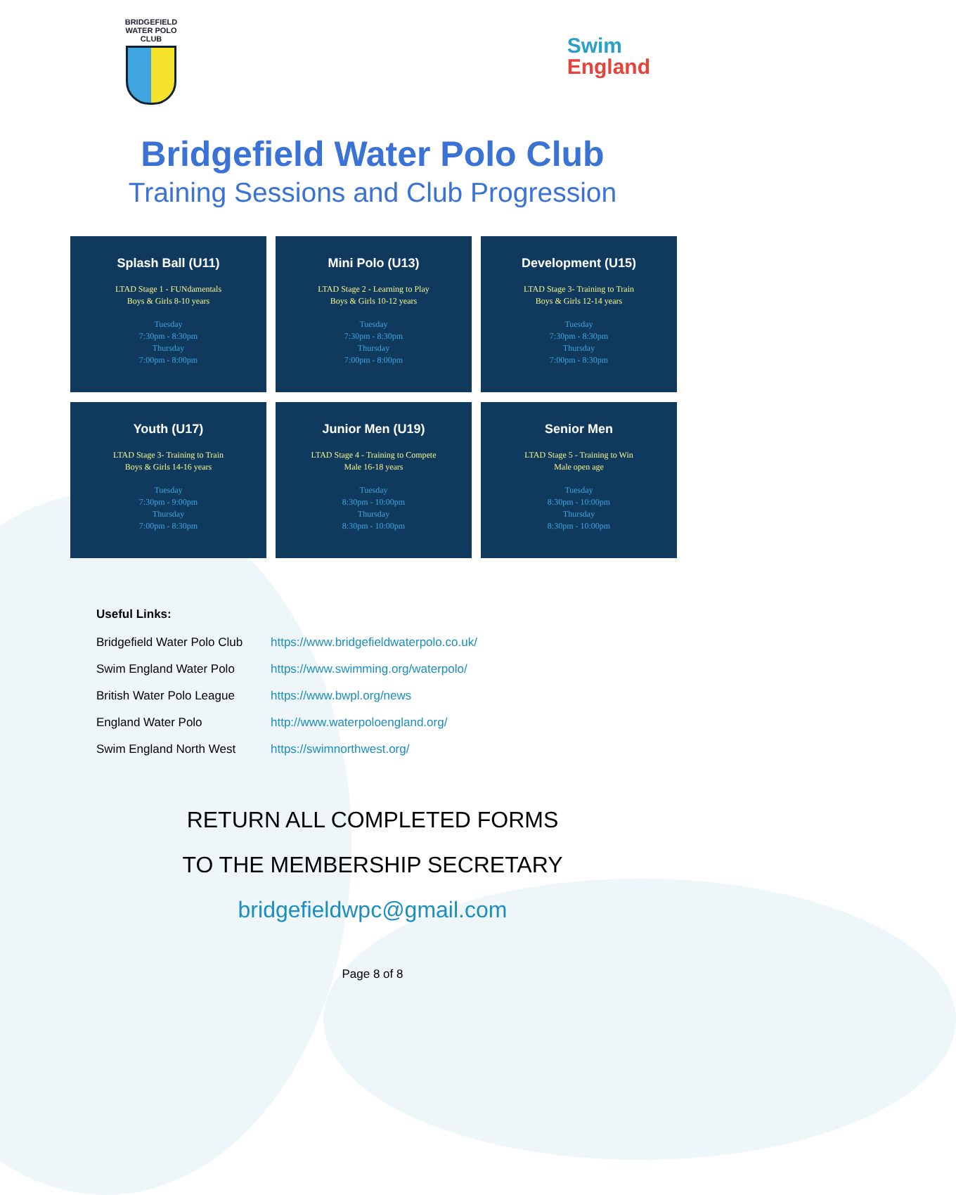BRIDGEFIELD
WATER POLO CLUB
Swim
England
Bridgefield Water Polo Club
Training Sessions and Club Progression
Splash Ball (U11)
LTAD Stage 1 - FUNdamentals
Boys & Girls 8-10 years
Tuesday
7:30pm - 8:30pm
Thursday
7:00pm - 8:00pm
Mini Polo (U13)
LTAD Stage 2 - Learning to Play
Boys & Girls 10-12 years
Tuesday
7:30pm - 8:30pm
Thursday
7:00pm - 8:00pm
Development (U15)
LTAD Stage 3- Training to Train
Boys & Girls 12-14 years
Tuesday
7:30pm - 8:30pm
Thursday
7:00pm - 8:30pm
Youth (U17)
LTAD Stage 3- Training to Train
Boys & Girls 14-16 years
Tuesday
7:30pm - 9:00pm
Thursday
7:00pm - 8:30pm
Junior Men (U19)
LTAD Stage 4 - Training to Compete
Male 16-18 years
Tuesday
8:30pm - 10:00pm
Thursday
8:30pm - 10:00pm
Senior Men
LTAD Stage 5 - Training to Win
Male open age
Tuesday
8:30pm - 10:00pm
Thursday
8:30pm - 10:00pm
Useful Links:
| Bridgefield Water Polo Club | https://www.bridgefieldwaterpolo.co.uk/ |
| Swim England Water Polo | https://www.swimming.org/waterpolo/ |
| British Water Polo League | https://www.bwpl.org/news |
| England Water Polo | http://www.waterpoloengland.org/ |
| Swim England North West | https://swimnorthwest.org/ |
RETURN ALL COMPLETED FORMS
TO THE MEMBERSHIP SECRETARY
bridgefieldwpc@gmail.com
Page 8 of 8